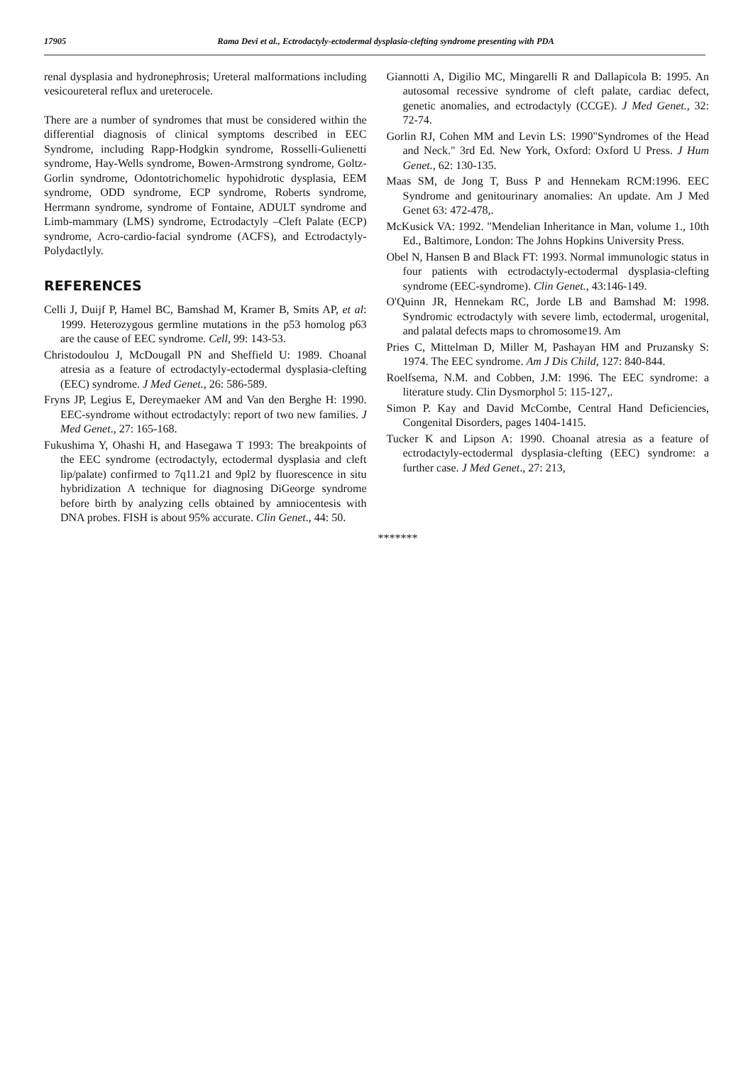17905 Rama Devi et al., Ectrodactyly-ectodermal dysplasia-clefting syndrome presenting with PDA
renal dysplasia and hydronephrosis; Ureteral malformations including vesicoureteral reflux and ureterocele.
There are a number of syndromes that must be considered within the differential diagnosis of clinical symptoms described in EEC Syndrome, including Rapp-Hodgkin syndrome, Rosselli-Gulienetti syndrome, Hay-Wells syndrome, Bowen-Armstrong syndrome, Goltz-Gorlin syndrome, Odontotrichomelic hypohidrotic dysplasia, EEM syndrome, ODD syndrome, ECP syndrome, Roberts syndrome, Herrmann syndrome, syndrome of Fontaine, ADULT syndrome and Limb-mammary (LMS) syndrome, Ectrodactyly –Cleft Palate (ECP) syndrome, Acro-cardio-facial syndrome (ACFS), and Ectrodactyly- Polydactlyly.
REFERENCES
Celli J, Duijf P, Hamel BC, Bamshad M, Kramer B, Smits AP, et al: 1999. Heterozygous germline mutations in the p53 homolog p63 are the cause of EEC syndrome. Cell, 99: 143-53.
Christodoulou J, McDougall PN and Sheffield U: 1989. Choanal atresia as a feature of ectrodactyly-ectodermal dysplasia-clefting (EEC) syndrome. J Med Genet., 26: 586-589.
Fryns JP, Legius E, Dereymaeker AM and Van den Berghe H: 1990. EEC-syndrome without ectrodactyly: report of two new families. J Med Genet., 27: 165-168.
Fukushima Y, Ohashi H, and Hasegawa T 1993: The breakpoints of the EEC syndrome (ectrodactyly, ectodermal dysplasia and cleft lip/palate) confirmed to 7q11.21 and 9pl2 by fluorescence in situ hybridization A technique for diagnosing DiGeorge syndrome before birth by analyzing cells obtained by amniocentesis with DNA probes. FISH is about 95% accurate. Clin Genet., 44: 50.
Giannotti A, Digilio MC, Mingarelli R and Dallapicola B: 1995. An autosomal recessive syndrome of cleft palate, cardiac defect, genetic anomalies, and ectrodactyly (CCGE). J Med Genet., 32: 72-74.
Gorlin RJ, Cohen MM and Levin LS: 1990"Syndromes of the Head and Neck." 3rd Ed. New York, Oxford: Oxford U Press. J Hum Genet., 62: 130-135.
Maas SM, de Jong T, Buss P and Hennekam RCM:1996. EEC Syndrome and genitourinary anomalies: An update. Am J Med Genet 63: 472-478,.
McKusick VA: 1992. "Mendelian Inheritance in Man, volume 1., 10th Ed., Baltimore, London: The Johns Hopkins University Press.
Obel N, Hansen B and Black FT: 1993. Normal immunologic status in four patients with ectrodactyly-ectodermal dysplasia-clefting syndrome (EEC-syndrome). Clin Genet., 43:146-149.
O'Quinn JR, Hennekam RC, Jorde LB and Bamshad M: 1998. Syndromic ectrodactyly with severe limb, ectodermal, urogenital, and palatal defects maps to chromosome19. Am
Pries C, Mittelman D, Miller M, Pashayan HM and Pruzansky S: 1974. The EEC syndrome. Am J Dis Child, 127: 840-844.
Roelfsema, N.M. and Cobben, J.M: 1996. The EEC syndrome: a literature study. Clin Dysmorphol 5: 115-127,.
Simon P. Kay and David McCombe, Central Hand Deficiencies, Congenital Disorders, pages 1404-1415.
Tucker K and Lipson A: 1990. Choanal atresia as a feature of ectrodactyly-ectodermal dysplasia-clefting (EEC) syndrome: a further case. J Med Genet., 27: 213,
*******